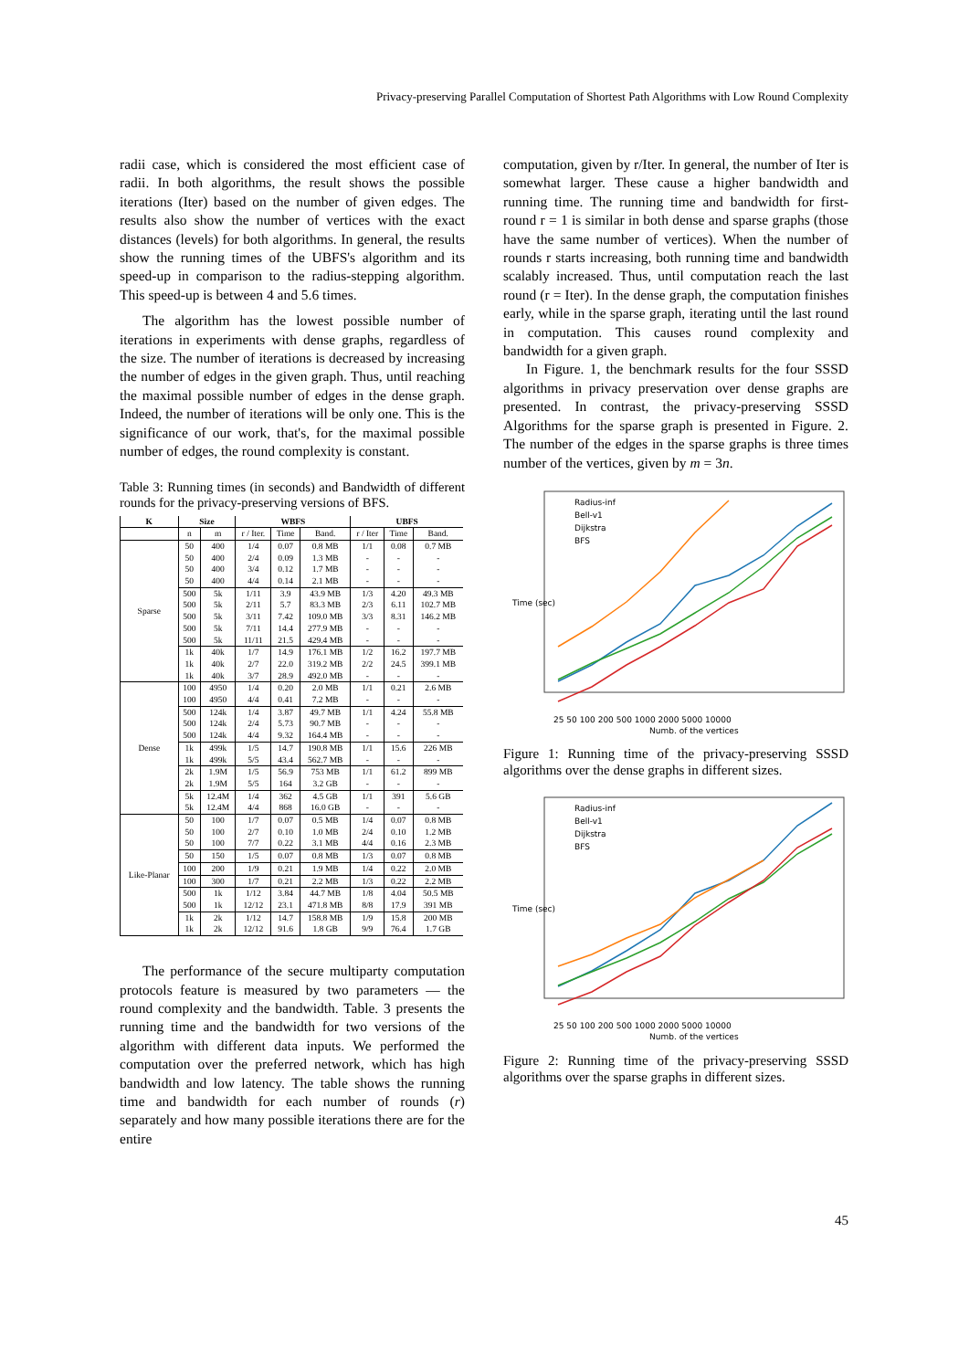Privacy-preserving Parallel Computation of Shortest Path Algorithms with Low Round Complexity
radii case, which is considered the most efficient case of radii. In both algorithms, the result shows the possible iterations (Iter) based on the number of given edges. The results also show the number of vertices with the exact distances (levels) for both algorithms. In general, the results show the running times of the UBFS's algorithm and its speed-up in comparison to the radius-stepping algorithm. This speed-up is between 4 and 5.6 times.
The algorithm has the lowest possible number of iterations in experiments with dense graphs, regardless of the size. The number of iterations is decreased by increasing the number of edges in the given graph. Thus, until reaching the maximal possible number of edges in the dense graph. Indeed, the number of iterations will be only one. This is the significance of our work, that's, for the maximal possible number of edges, the round complexity is constant.
Table 3: Running times (in seconds) and Bandwidth of different rounds for the privacy-preserving versions of BFS.
| K | Size | | WBFS | | | UBFS | | |
| --- | --- | --- | --- | --- | --- | --- | --- | --- |
| | n | m | r / Iter. | Time | Band. | r / Iter | Time | Band. |
| Sparse | 50 | 400 | 1/4 | 0.07 | 0.8 MB | 1/1 | 0.08 | 0.7 MB |
| | 50 | 400 | 2/4 | 0.09 | 1.3 MB | - | - | - |
| | 50 | 400 | 3/4 | 0.12 | 1.7 MB | - | - | - |
| | 50 | 400 | 4/4 | 0.14 | 2.1 MB | - | - | - |
| | 500 | 5k | 1/11 | 3.9 | 43.9 MB | 1/3 | 4.20 | 49.3 MB |
| | 500 | 5k | 2/11 | 5.7 | 83.3 MB | 2/3 | 6.11 | 102.7 MB |
| | 500 | 5k | 3/11 | 7.42 | 109.0 MB | 3/3 | 8.31 | 146.2 MB |
| | 500 | 5k | 7/11 | 14.4 | 277.9 MB | - | - | - |
| | 500 | 5k | 11/11 | 21.5 | 429.4 MB | - | - | - |
| | 1k | 40k | 1/7 | 14.9 | 176.1 MB | 1/2 | 16.2 | 197.7 MB |
| | 1k | 40k | 2/7 | 22.0 | 319.2 MB | 2/2 | 24.5 | 399.1 MB |
| | 1k | 40k | 3/7 | 28.9 | 492.0 MB | - | - | - |
| Dense | 100 | 4950 | 1/4 | 0.20 | 2.0 MB | 1/1 | 0.21 | 2.6 MB |
| | 100 | 4950 | 4/4 | 0.41 | 7.2 MB | - | - | - |
| | 500 | 124k | 1/4 | 3.87 | 49.7 MB | 1/1 | 4.24 | 55.8 MB |
| | 500 | 124k | 2/4 | 5.73 | 90.7 MB | - | - | - |
| | 500 | 124k | 4/4 | 9.32 | 164.4 MB | - | - | - |
| | 1k | 499k | 1/5 | 14.7 | 190.8 MB | 1/1 | 15.6 | 226 MB |
| | 1k | 499k | 5/5 | 43.4 | 562.7 MB | - | - | - |
| | 2k | 1.9M | 1/5 | 56.9 | 753 MB | 1/1 | 61.2 | 899 MB |
| | 2k | 1.9M | 5/5 | 164 | 3.2 GB | - | - | - |
| | 5k | 12.4M | 1/4 | 362 | 4.5 GB | 1/1 | 391 | 5.6 GB |
| | 5k | 12.4M | 4/4 | 868 | 16.0 GB | - | - | - |
| Like-Planar | 50 | 100 | 1/7 | 0.07 | 0.5 MB | 1/4 | 0.07 | 0.8 MB |
| | 50 | 100 | 2/7 | 0.10 | 1.0 MB | 2/4 | 0.10 | 1.2 MB |
| | 50 | 100 | 7/7 | 0.22 | 3.1 MB | 4/4 | 0.16 | 2.3 MB |
| | 50 | 150 | 1/5 | 0.07 | 0.8 MB | 1/3 | 0.07 | 0.8 MB |
| | 100 | 200 | 1/9 | 0.21 | 1.9 MB | 1/4 | 0.22 | 2.0 MB |
| | 100 | 300 | 1/7 | 0.21 | 2.2 MB | 1/3 | 0.22 | 2.2 MB |
| | 500 | 1k | 1/12 | 3.84 | 44.7 MB | 1/8 | 4.04 | 50.5 MB |
| | 500 | 1k | 12/12 | 23.1 | 471.8 MB | 8/8 | 17.9 | 391 MB |
| | 1k | 2k | 1/12 | 14.7 | 158.8 MB | 1/9 | 15.8 | 200 MB |
| | 1k | 2k | 12/12 | 91.6 | 1.8 GB | 9/9 | 76.4 | 1.7 GB |
The performance of the secure multiparty computation protocols feature is measured by two parameters — the round complexity and the bandwidth. Table. 3 presents the running time and the bandwidth for two versions of the algorithm with different data inputs. We performed the computation over the preferred network, which has high bandwidth and low latency. The table shows the running time and bandwidth for each number of rounds (r) separately and how many possible iterations there are for the entire
computation, given by r/Iter. In general, the number of Iter is somewhat larger. These cause a higher bandwidth and running time. The running time and bandwidth for first-round r = 1 is similar in both dense and sparse graphs (those have the same number of vertices). When the number of rounds r starts increasing, both running time and bandwidth scalably increased. Thus, until computation reach the last round (r = Iter). In the dense graph, the computation finishes early, while in the sparse graph, iterating until the last round in computation. This causes round complexity and bandwidth for a given graph.
In Figure. 1, the benchmark results for the four SSSD algorithms in privacy preservation over dense graphs are presented. In contrast, the privacy-preserving SSSD Algorithms for the sparse graph is presented in Figure. 2. The number of the edges in the sparse graphs is three times number of the vertices, given by m = 3n.
Radius-inf
Bell-v1
Dijkstra
BFS
25 50 100 200 500 1000 2000 5000 10000
Numb. of the vertices
Time (sec)
Figure 1: Running time of the privacy-preserving SSSD algorithms over the dense graphs in different sizes.
Radius-inf
Bell-v1
Dijkstra
BFS
25 50 100 200 500 1000 2000 5000 10000
Numb. of the vertices
Time (sec)
Figure 2: Running time of the privacy-preserving SSSD algorithms over the sparse graphs in different sizes.
45